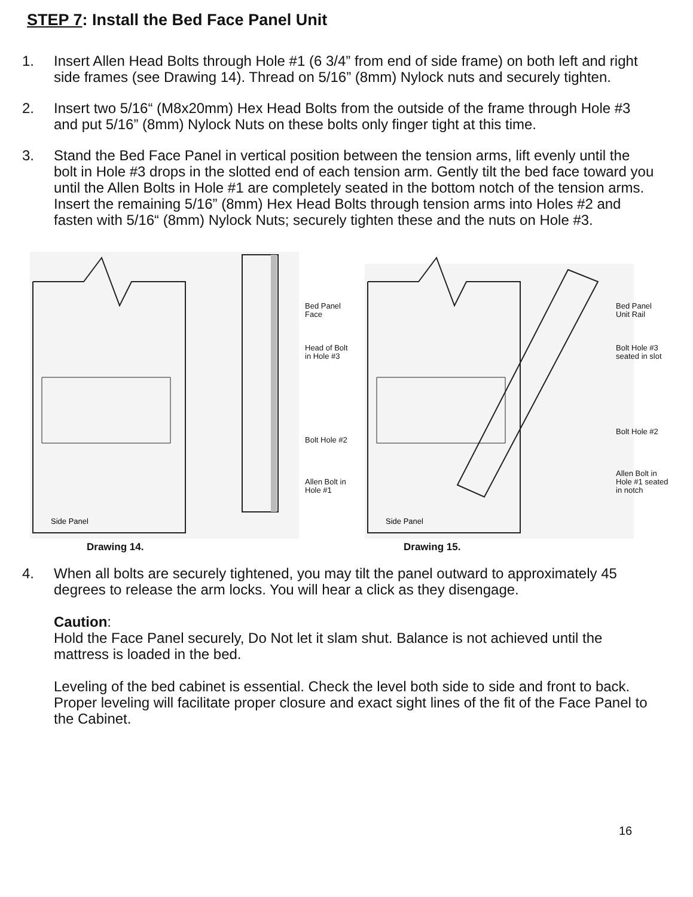STEP 7: Install the Bed Face Panel Unit
1. Insert Allen Head Bolts through Hole #1 (6 3/4” from end of side frame) on both left and right side frames (see Drawing 14). Thread on 5/16” (8mm) Nylock nuts and securely tighten.
2. Insert two 5/16“ (M8x20mm) Hex Head Bolts from the outside of the frame through Hole #3 and put 5/16” (8mm) Nylock Nuts on these bolts only finger tight at this time.
3. Stand the Bed Face Panel in vertical position between the tension arms, lift evenly until the bolt in Hole #3 drops in the slotted end of each tension arm. Gently tilt the bed face toward you until the Allen Bolts in Hole #1 are completely seated in the bottom notch of the tension arms. Insert the remaining 5/16” (8mm) Hex Head Bolts through tension arms into Holes #2 and fasten with 5/16“ (8mm) Nylock Nuts; securely tighten these and the nuts on Hole #3.
Side Panel
Bed Panel
Face
Head of Bolt
in Hole #3
Bolt Hole #2
Allen Bolt in
Hole #1
Drawing 14.
Side Panel
Bed Panel
Unit Rail
Bolt Hole #3
seated in slot
Bolt Hole #2
Allen Bolt in
Hole #1 seated
in notch
Drawing 15.
4. When all bolts are securely tightened, you may tilt the panel outward to approximately 45 degrees to release the arm locks. You will hear a click as they disengage.
Caution:
Hold the Face Panel securely, Do Not let it slam shut. Balance is not achieved until the mattress is loaded in the bed.
Leveling of the bed cabinet is essential. Check the level both side to side and front to back. Proper leveling will facilitate proper closure and exact sight lines of the fit of the Face Panel to the Cabinet.
16